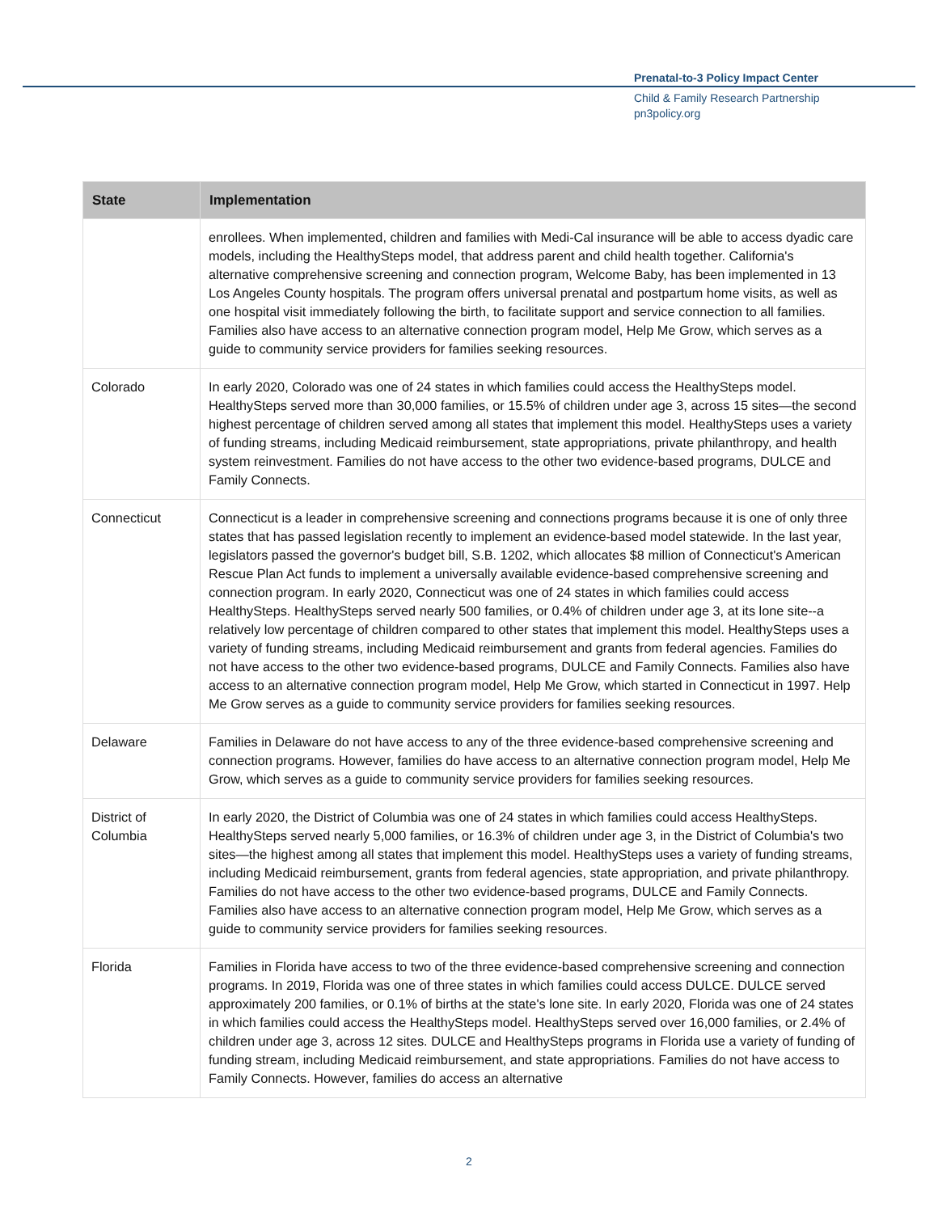Prenatal-to-3 Policy Impact Center
Child & Family Research Partnership
pn3policy.org
| State | Implementation |
| --- | --- |
| | enrollees. When implemented, children and families with Medi-Cal insurance will be able to access dyadic care models, including the HealthySteps model, that address parent and child health together. California's alternative comprehensive screening and connection program, Welcome Baby, has been implemented in 13 Los Angeles County hospitals. The program offers universal prenatal and postpartum home visits, as well as one hospital visit immediately following the birth, to facilitate support and service connection to all families. Families also have access to an alternative connection program model, Help Me Grow, which serves as a guide to community service providers for families seeking resources. |
| Colorado | In early 2020, Colorado was one of 24 states in which families could access the HealthySteps model. HealthySteps served more than 30,000 families, or 15.5% of children under age 3, across 15 sites—the second highest percentage of children served among all states that implement this model. HealthySteps uses a variety of funding streams, including Medicaid reimbursement, state appropriations, private philanthropy, and health system reinvestment. Families do not have access to the other two evidence-based programs, DULCE and Family Connects. |
| Connecticut | Connecticut is a leader in comprehensive screening and connections programs because it is one of only three states that has passed legislation recently to implement an evidence-based model statewide. In the last year, legislators passed the governor's budget bill, S.B. 1202, which allocates $8 million of Connecticut's American Rescue Plan Act funds to implement a universally available evidence-based comprehensive screening and connection program. In early 2020, Connecticut was one of 24 states in which families could access HealthySteps. HealthySteps served nearly 500 families, or 0.4% of children under age 3, at its lone site--a relatively low percentage of children compared to other states that implement this model. HealthySteps uses a variety of funding streams, including Medicaid reimbursement and grants from federal agencies. Families do not have access to the other two evidence-based programs, DULCE and Family Connects. Families also have access to an alternative connection program model, Help Me Grow, which started in Connecticut in 1997. Help Me Grow serves as a guide to community service providers for families seeking resources. |
| Delaware | Families in Delaware do not have access to any of the three evidence-based comprehensive screening and connection programs. However, families do have access to an alternative connection program model, Help Me Grow, which serves as a guide to community service providers for families seeking resources. |
| District of Columbia | In early 2020, the District of Columbia was one of 24 states in which families could access HealthySteps. HealthySteps served nearly 5,000 families, or 16.3% of children under age 3, in the District of Columbia's two sites—the highest among all states that implement this model. HealthySteps uses a variety of funding streams, including Medicaid reimbursement, grants from federal agencies, state appropriation, and private philanthropy. Families do not have access to the other two evidence-based programs, DULCE and Family Connects. Families also have access to an alternative connection program model, Help Me Grow, which serves as a guide to community service providers for families seeking resources. |
| Florida | Families in Florida have access to two of the three evidence-based comprehensive screening and connection programs. In 2019, Florida was one of three states in which families could access DULCE. DULCE served approximately 200 families, or 0.1% of births at the state's lone site. In early 2020, Florida was one of 24 states in which families could access the HealthySteps model. HealthySteps served over 16,000 families, or 2.4% of children under age 3, across 12 sites. DULCE and HealthySteps programs in Florida use a variety of funding of funding stream, including Medicaid reimbursement, and state appropriations. Families do not have access to Family Connects. However, families do access an alternative |
2